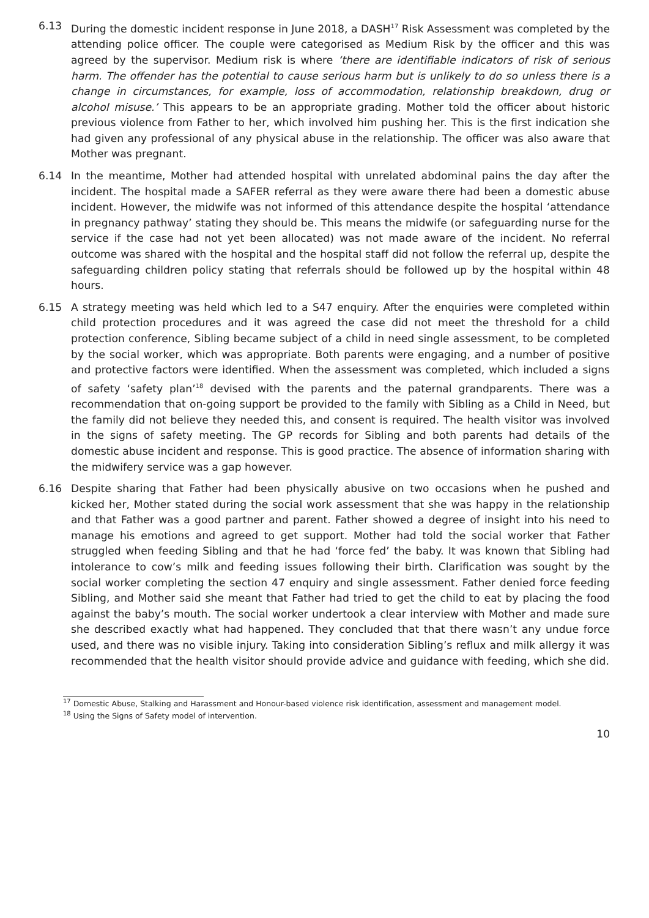6.13 During the domestic incident response in June 2018, a DASH<sup>17</sup> Risk Assessment was completed by the attending police officer. The couple were categorised as Medium Risk by the officer and this was agreed by the supervisor. Medium risk is where ‘there are identifiable indicators of risk of serious harm. The offender has the potential to cause serious harm but is unlikely to do so unless there is a change in circumstances, for example, loss of accommodation, relationship breakdown, drug or alcohol misuse.’ This appears to be an appropriate grading. Mother told the officer about historic previous violence from Father to her, which involved him pushing her. This is the first indication she had given any professional of any physical abuse in the relationship. The officer was also aware that Mother was pregnant.
6.14 In the meantime, Mother had attended hospital with unrelated abdominal pains the day after the incident. The hospital made a SAFER referral as they were aware there had been a domestic abuse incident. However, the midwife was not informed of this attendance despite the hospital ‘attendance in pregnancy pathway’ stating they should be. This means the midwife (or safeguarding nurse for the service if the case had not yet been allocated) was not made aware of the incident. No referral outcome was shared with the hospital and the hospital staff did not follow the referral up, despite the safeguarding children policy stating that referrals should be followed up by the hospital within 48 hours.
6.15 A strategy meeting was held which led to a S47 enquiry. After the enquiries were completed within child protection procedures and it was agreed the case did not meet the threshold for a child protection conference, Sibling became subject of a child in need single assessment, to be completed by the social worker, which was appropriate. Both parents were engaging, and a number of positive and protective factors were identified. When the assessment was completed, which included a signs of safety ‘safety plan’<sup>18</sup> devised with the parents and the paternal grandparents. There was a recommendation that on-going support be provided to the family with Sibling as a Child in Need, but the family did not believe they needed this, and consent is required. The health visitor was involved in the signs of safety meeting. The GP records for Sibling and both parents had details of the domestic abuse incident and response. This is good practice. The absence of information sharing with the midwifery service was a gap however.
6.16 Despite sharing that Father had been physically abusive on two occasions when he pushed and kicked her, Mother stated during the social work assessment that she was happy in the relationship and that Father was a good partner and parent. Father showed a degree of insight into his need to manage his emotions and agreed to get support. Mother had told the social worker that Father struggled when feeding Sibling and that he had ‘force fed’ the baby. It was known that Sibling had intolerance to cow’s milk and feeding issues following their birth. Clarification was sought by the social worker completing the section 47 enquiry and single assessment. Father denied force feeding Sibling, and Mother said she meant that Father had tried to get the child to eat by placing the food against the baby’s mouth. The social worker undertook a clear interview with Mother and made sure she described exactly what had happened. They concluded that that there wasn’t any undue force used, and there was no visible injury. Taking into consideration Sibling’s reflux and milk allergy it was recommended that the health visitor should provide advice and guidance with feeding, which she did.
<sup>17</sup> Domestic Abuse, Stalking and Harassment and Honour-based violence risk identification, assessment and management model.
<sup>18</sup> Using the Signs of Safety model of intervention.
10